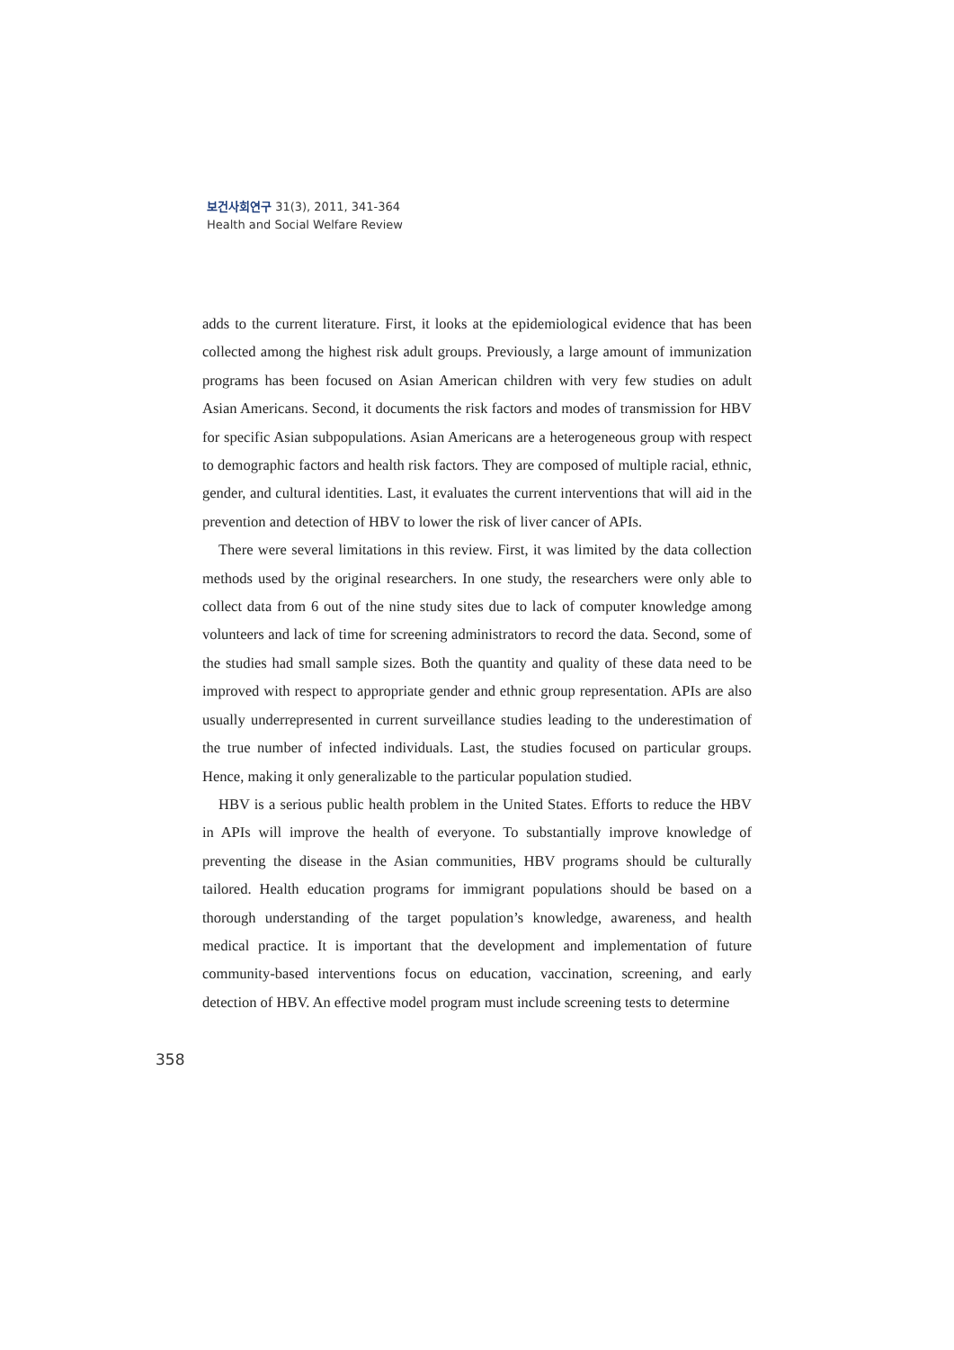보건사회연구 31(3), 2011, 341-364
Health and Social Welfare Review
adds to the current literature. First, it looks at the epidemiological evidence that has been collected among the highest risk adult groups. Previously, a large amount of immunization programs has been focused on Asian American children with very few studies on adult Asian Americans. Second, it documents the risk factors and modes of transmission for HBV for specific Asian subpopulations. Asian Americans are a heterogeneous group with respect to demographic factors and health risk factors. They are composed of multiple racial, ethnic, gender, and cultural identities. Last, it evaluates the current interventions that will aid in the prevention and detection of HBV to lower the risk of liver cancer of APIs.
There were several limitations in this review. First, it was limited by the data collection methods used by the original researchers. In one study, the researchers were only able to collect data from 6 out of the nine study sites due to lack of computer knowledge among volunteers and lack of time for screening administrators to record the data. Second, some of the studies had small sample sizes. Both the quantity and quality of these data need to be improved with respect to appropriate gender and ethnic group representation. APIs are also usually underrepresented in current surveillance studies leading to the underestimation of the true number of infected individuals. Last, the studies focused on particular groups. Hence, making it only generalizable to the particular population studied.
HBV is a serious public health problem in the United States. Efforts to reduce the HBV in APIs will improve the health of everyone. To substantially improve knowledge of preventing the disease in the Asian communities, HBV programs should be culturally tailored. Health education programs for immigrant populations should be based on a thorough understanding of the target population’s knowledge, awareness, and health medical practice. It is important that the development and implementation of future community-based interventions focus on education, vaccination, screening, and early detection of HBV. An effective model program must include screening tests to determine
358